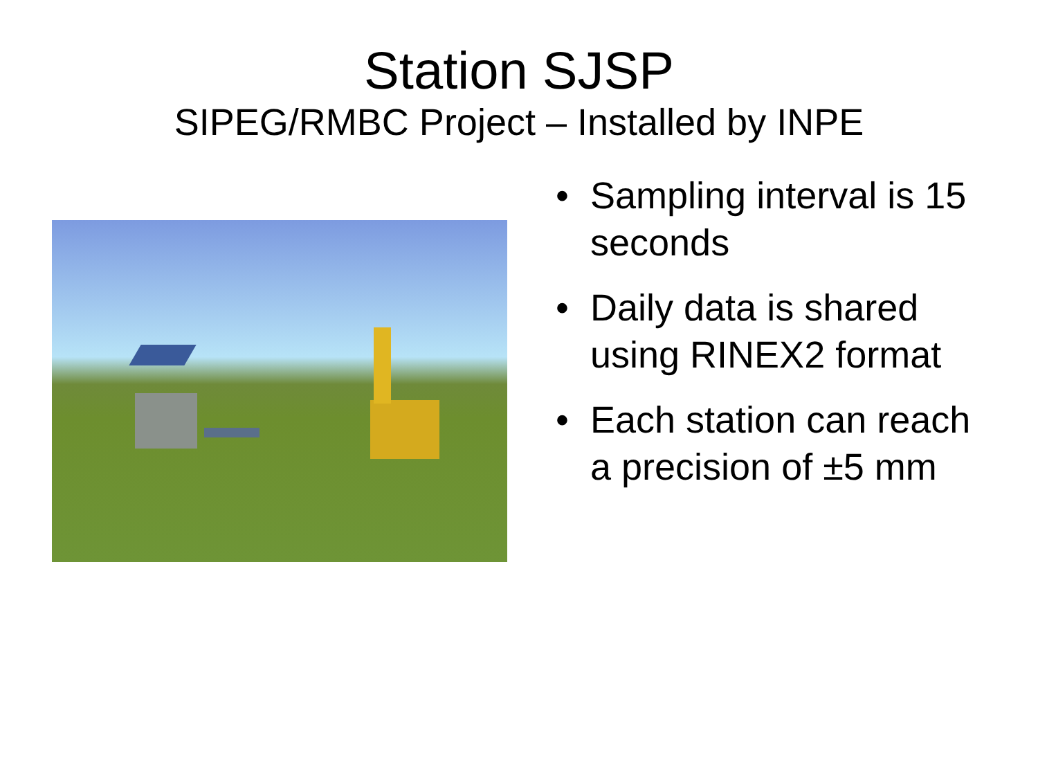Station SJSP
SIPEG/RMBC Project – Installed by INPE
• Sampling interval is 15 seconds
• Daily data is shared using RINEX2 format
• Each station can reach a precision of ±5 mm